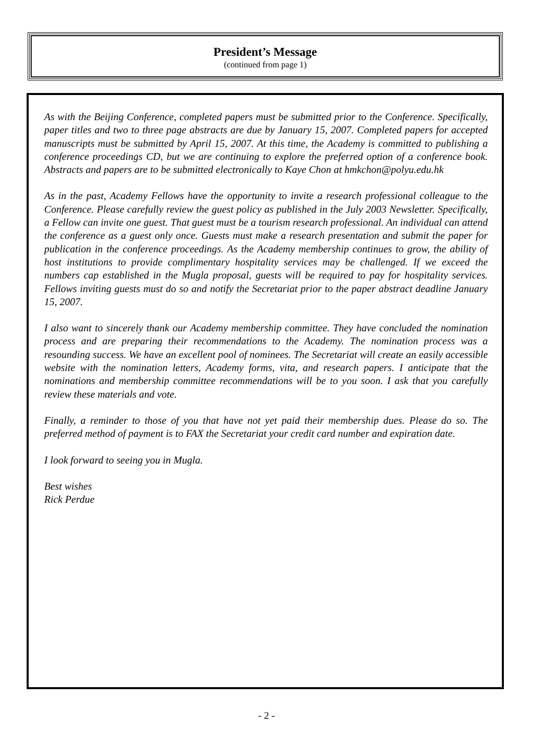President’s Message
(continued from page 1)
As with the Beijing Conference, completed papers must be submitted prior to the Conference. Specifically, paper titles and two to three page abstracts are due by January 15, 2007. Completed papers for accepted manuscripts must be submitted by April 15, 2007. At this time, the Academy is committed to publishing a conference proceedings CD, but we are continuing to explore the preferred option of a conference book. Abstracts and papers are to be submitted electronically to Kaye Chon at hmkchon@polyu.edu.hk
As in the past, Academy Fellows have the opportunity to invite a research professional colleague to the Conference. Please carefully review the guest policy as published in the July 2003 Newsletter. Specifically, a Fellow can invite one guest. That guest must be a tourism research professional. An individual can attend the conference as a guest only once. Guests must make a research presentation and submit the paper for publication in the conference proceedings. As the Academy membership continues to grow, the ability of host institutions to provide complimentary hospitality services may be challenged. If we exceed the numbers cap established in the Mugla proposal, guests will be required to pay for hospitality services. Fellows inviting guests must do so and notify the Secretariat prior to the paper abstract deadline January 15, 2007.
I also want to sincerely thank our Academy membership committee. They have concluded the nomination process and are preparing their recommendations to the Academy. The nomination process was a resounding success. We have an excellent pool of nominees. The Secretariat will create an easily accessible website with the nomination letters, Academy forms, vita, and research papers. I anticipate that the nominations and membership committee recommendations will be to you soon. I ask that you carefully review these materials and vote.
Finally, a reminder to those of you that have not yet paid their membership dues. Please do so. The preferred method of payment is to FAX the Secretariat your credit card number and expiration date.
I look forward to seeing you in Mugla.
Best wishes
Rick Perdue
- 2 -